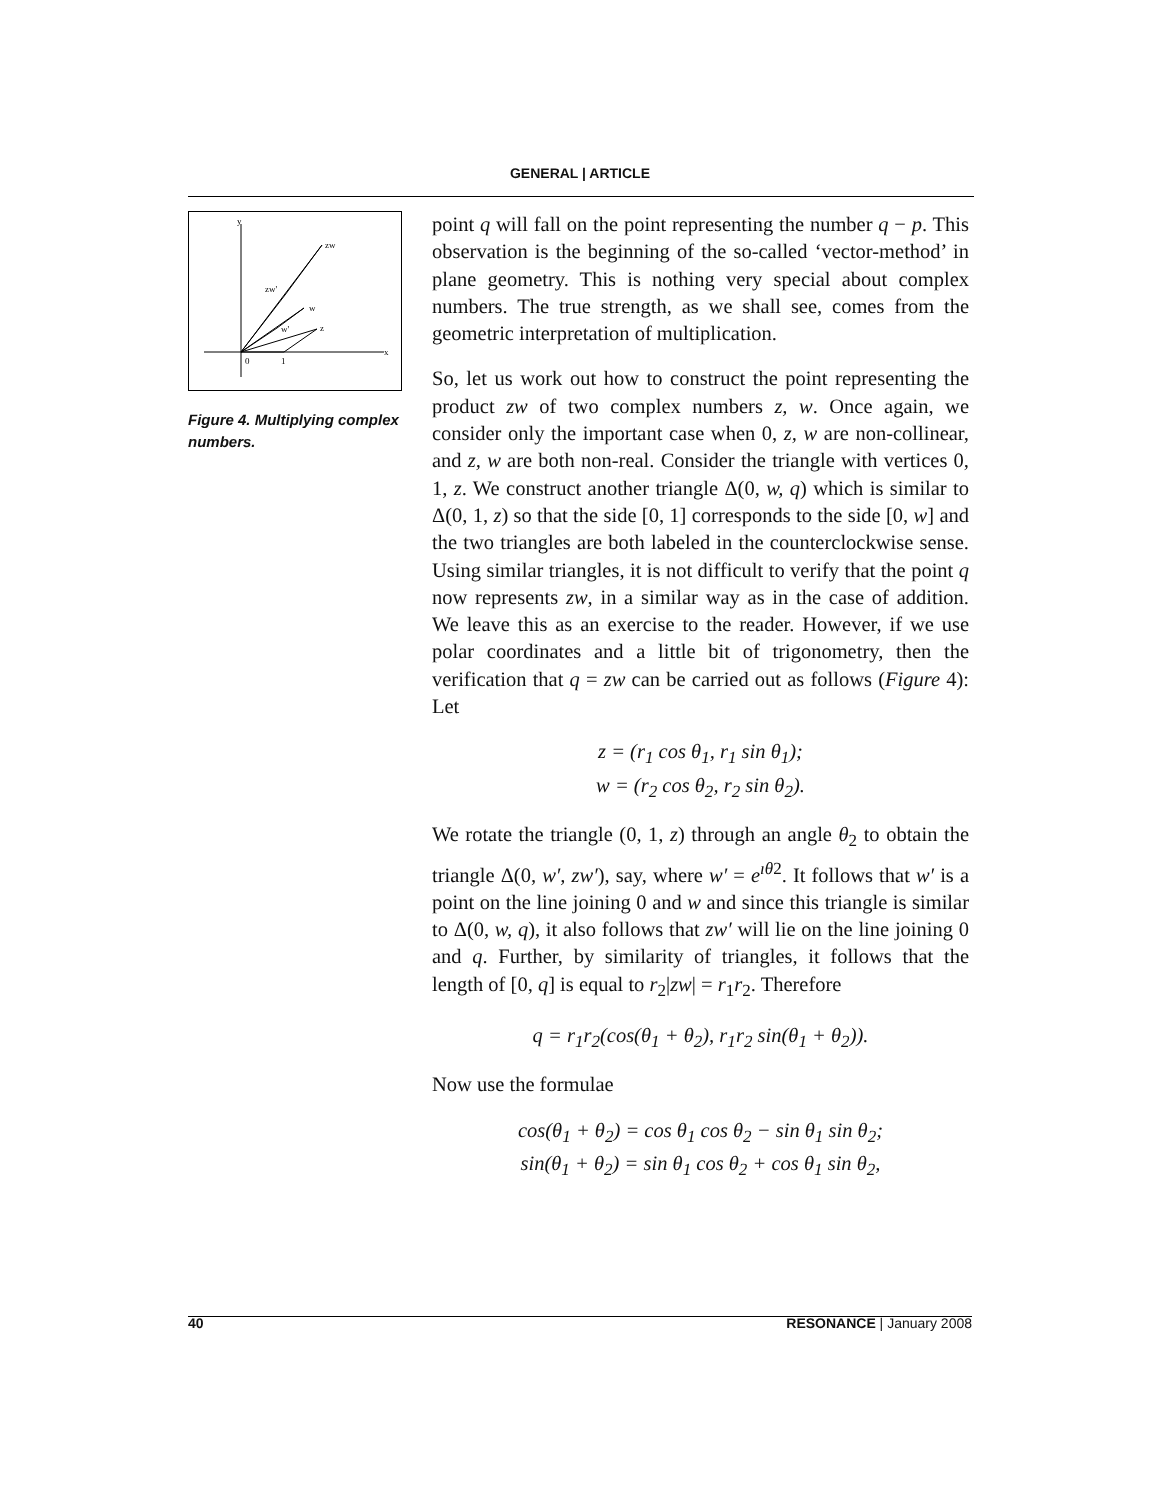GENERAL | ARTICLE
y
x
0
1
zw
zw'
w
w'
z
Figure 4. Multiplying complex numbers.
point q will fall on the point representing the number q − p. This observation is the beginning of the so-called ‘vector-method’ in plane geometry. This is nothing very special about complex numbers. The true strength, as we shall see, comes from the geometric interpretation of multiplication.
So, let us work out how to construct the point representing the product zw of two complex numbers z, w. Once again, we consider only the important case when 0, z, w are non-collinear, and z, w are both non-real. Consider the triangle with vertices 0, 1, z. We construct another triangle Δ(0, w, q) which is similar to Δ(0, 1, z) so that the side [0, 1] corresponds to the side [0, w] and the two triangles are both labeled in the counterclockwise sense. Using similar triangles, it is not difficult to verify that the point q now represents zw, in a similar way as in the case of addition. We leave this as an exercise to the reader. However, if we use polar coordinates and a little bit of trigonometry, then the verification that q = zw can be carried out as follows (Figure 4): Let
z = (r<sub>1</sub> cos θ<sub>1</sub>, r<sub>1</sub> sin θ<sub>1</sub>);
w = (r<sub>2</sub> cos θ<sub>2</sub>, r<sub>2</sub> sin θ<sub>2</sub>).
We rotate the triangle (0, 1, z) through an angle θ<sub>2</sub> to obtain the triangle Δ(0, w′, zw′), say, where w′ = e<sup>ıθ2</sup>. It follows that w′ is a point on the line joining 0 and w and since this triangle is similar to Δ(0, w, q), it also follows that zw′ will lie on the line joining 0 and q. Further, by similarity of triangles, it follows that the length of [0, q] is equal to r<sub>2</sub>|zw| = r<sub>1</sub>r<sub>2</sub>. Therefore
q = r<sub>1</sub>r<sub>2</sub>(cos(θ<sub>1</sub> + θ<sub>2</sub>), r<sub>1</sub>r<sub>2</sub> sin(θ<sub>1</sub> + θ<sub>2</sub>)).
Now use the formulae
cos(θ<sub>1</sub> + θ<sub>2</sub>) = cos θ<sub>1</sub> cos θ<sub>2</sub> − sin θ<sub>1</sub> sin θ<sub>2</sub>;
sin(θ<sub>1</sub> + θ<sub>2</sub>) = sin θ<sub>1</sub> cos θ<sub>2</sub> + cos θ<sub>1</sub> sin θ<sub>2</sub>,
40 RESONANCE | January 2008